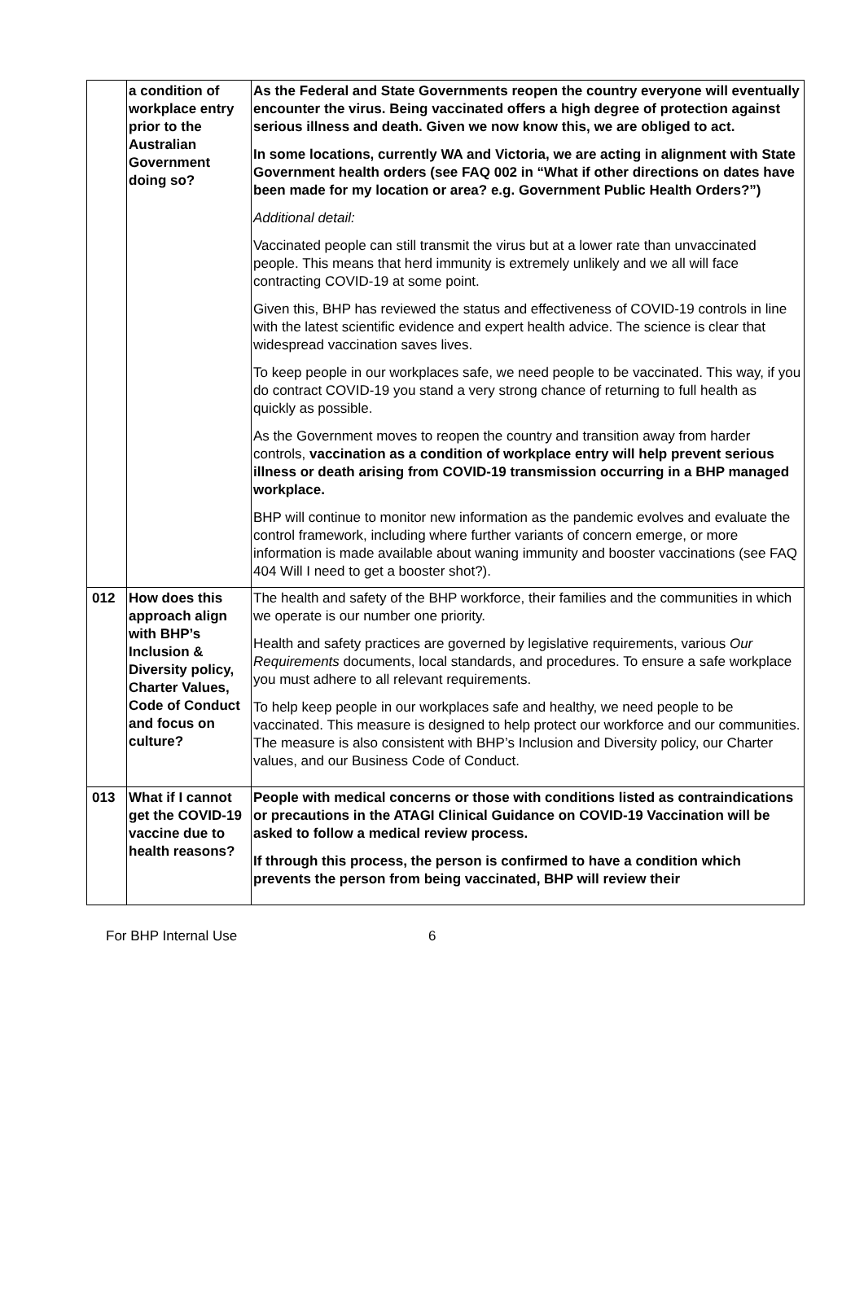| | a condition of workplace entry prior to the Australian Government doing so? | As the Federal and State Governments reopen the country everyone will eventually encounter the virus. Being vaccinated offers a high degree of protection against serious illness and death. Given we now know this, we are obliged to act. In some locations, currently WA and Victoria, we are acting in alignment with State Government health orders (see FAQ 002 in “What if other directions on dates have been made for my location or area? e.g. Government Public Health Orders?”) Additional detail: Vaccinated people can still transmit the virus but at a lower rate than unvaccinated people. This means that herd immunity is extremely unlikely and we all will face contracting COVID-19 at some point. Given this, BHP has reviewed the status and effectiveness of COVID-19 controls in line with the latest scientific evidence and expert health advice. The science is clear that widespread vaccination saves lives. To keep people in our workplaces safe, we need people to be vaccinated. This way, if you do contract COVID-19 you stand a very strong chance of returning to full health as quickly as possible. As the Government moves to reopen the country and transition away from harder controls, vaccination as a condition of workplace entry will help prevent serious illness or death arising from COVID-19 transmission occurring in a BHP managed workplace. BHP will continue to monitor new information as the pandemic evolves and evaluate the control framework, including where further variants of concern emerge, or more information is made available about waning immunity and booster vaccinations (see FAQ 404 Will I need to get a booster shot?). |
| 012 | How does this approach align with BHP’s Inclusion & Diversity policy, Charter Values, Code of Conduct and focus on culture? | The health and safety of the BHP workforce, their families and the communities in which we operate is our number one priority. Health and safety practices are governed by legislative requirements, various Our Requirements documents, local standards, and procedures. To ensure a safe workplace you must adhere to all relevant requirements. To help keep people in our workplaces safe and healthy, we need people to be vaccinated. This measure is designed to help protect our workforce and our communities. The measure is also consistent with BHP’s Inclusion and Diversity policy, our Charter values, and our Business Code of Conduct. |
| 013 | What if I cannot get the COVID-19 vaccine due to health reasons? | People with medical concerns or those with conditions listed as contraindications or precautions in the ATAGI Clinical Guidance on COVID-19 Vaccination will be asked to follow a medical review process. If through this process, the person is confirmed to have a condition which prevents the person from being vaccinated, BHP will review their |
For BHP Internal Use 6